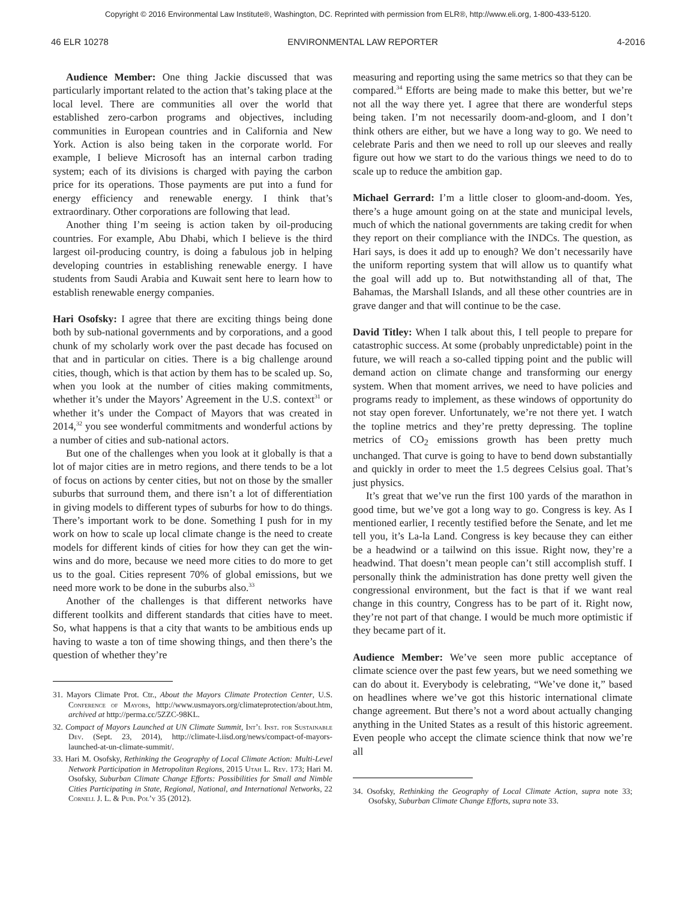Copyright © 2016 Environmental Law Institute®, Washington, DC. Reprinted with permission from ELR®, http://www.eli.org, 1-800-433-5120.
46 ELR 10278 ENVIRONMENTAL LAW REPORTER 4-2016
Audience Member: One thing Jackie discussed that was particularly important related to the action that’s taking place at the local level. There are communities all over the world that established zero-carbon programs and objectives, including communities in European countries and in California and New York. Action is also being taken in the corporate world. For example, I believe Microsoft has an internal carbon trading system; each of its divisions is charged with paying the carbon price for its operations. Those payments are put into a fund for energy efficiency and renewable energy. I think that’s extraordinary. Other corporations are following that lead.
Another thing I’m seeing is action taken by oil-producing countries. For example, Abu Dhabi, which I believe is the third largest oil-producing country, is doing a fabulous job in helping developing countries in establishing renewable energy. I have students from Saudi Arabia and Kuwait sent here to learn how to establish renewable energy companies.
Hari Osofsky: I agree that there are exciting things being done both by sub-national governments and by corporations, and a good chunk of my scholarly work over the past decade has focused on that and in particular on cities. There is a big challenge around cities, though, which is that action by them has to be scaled up. So, when you look at the number of cities making commitments, whether it’s under the Mayors’ Agreement in the U.S. context<sup>31</sup> or whether it’s under the Compact of Mayors that was created in 2014,<sup>32</sup> you see wonderful commitments and wonderful actions by a number of cities and sub-national actors.
But one of the challenges when you look at it globally is that a lot of major cities are in metro regions, and there tends to be a lot of focus on actions by center cities, but not on those by the smaller suburbs that surround them, and there isn’t a lot of differentiation in giving models to different types of suburbs for how to do things. There’s important work to be done. Something I push for in my work on how to scale up local climate change is the need to create models for different kinds of cities for how they can get the win-wins and do more, because we need more cities to do more to get us to the goal. Cities represent 70% of global emissions, but we need more work to be done in the suburbs also.<sup>33</sup>
Another of the challenges is that different networks have different toolkits and different standards that cities have to meet. So, what happens is that a city that wants to be ambitious ends up having to waste a ton of time showing things, and then there’s the question of whether they’re
31. Mayors Climate Prot. Ctr., About the Mayors Climate Protection Center, U.S. Conference of Mayors, http://www.usmayors.org/climateprotection/about.htm, archived at http://perma.cc/5ZZC-98KL.
32. Compact of Mayors Launched at UN Climate Summit, Int’l Inst. for Sustainable Dev. (Sept. 23, 2014), http://climate-l.iisd.org/news/compact-of-mayors-launched-at-un-climate-summit/.
33. Hari M. Osofsky, Rethinking the Geography of Local Climate Action: Multi-Level Network Participation in Metropolitan Regions, 2015 Utah L. Rev. 173; Hari M. Osofsky, Suburban Climate Change Efforts: Possibilities for Small and Nimble Cities Participating in State, Regional, National, and International Networks, 22 Cornell J. L. & Pub. Pol’y 35 (2012).
measuring and reporting using the same metrics so that they can be compared.<sup>34</sup> Efforts are being made to make this better, but we’re not all the way there yet. I agree that there are wonderful steps being taken. I’m not necessarily doom-and-gloom, and I don’t think others are either, but we have a long way to go. We need to celebrate Paris and then we need to roll up our sleeves and really figure out how we start to do the various things we need to do to scale up to reduce the ambition gap.
Michael Gerrard: I’m a little closer to gloom-and-doom. Yes, there’s a huge amount going on at the state and municipal levels, much of which the national governments are taking credit for when they report on their compliance with the INDCs. The question, as Hari says, is does it add up to enough? We don’t necessarily have the uniform reporting system that will allow us to quantify what the goal will add up to. But notwithstanding all of that, The Bahamas, the Marshall Islands, and all these other countries are in grave danger and that will continue to be the case.
David Titley: When I talk about this, I tell people to prepare for catastrophic success. At some (probably unpredictable) point in the future, we will reach a so-called tipping point and the public will demand action on climate change and transforming our energy system. When that moment arrives, we need to have policies and programs ready to implement, as these windows of opportunity do not stay open forever. Unfortunately, we’re not there yet. I watch the topline metrics and they’re pretty depressing. The topline metrics of CO<sub>2</sub> emissions growth has been pretty much unchanged. That curve is going to have to bend down substantially and quickly in order to meet the 1.5 degrees Celsius goal. That’s just physics.
It’s great that we’ve run the first 100 yards of the marathon in good time, but we’ve got a long way to go. Congress is key. As I mentioned earlier, I recently testified before the Senate, and let me tell you, it’s La-la Land. Congress is key because they can either be a headwind or a tailwind on this issue. Right now, they’re a headwind. That doesn’t mean people can’t still accomplish stuff. I personally think the administration has done pretty well given the congressional environment, but the fact is that if we want real change in this country, Congress has to be part of it. Right now, they’re not part of that change. I would be much more optimistic if they became part of it.
Audience Member: We’ve seen more public acceptance of climate science over the past few years, but we need something we can do about it. Everybody is celebrating, “We’ve done it,” based on headlines where we’ve got this historic international climate change agreement. But there’s not a word about actually changing anything in the United States as a result of this historic agreement. Even people who accept the climate science think that now we’re all
34. Osofsky, Rethinking the Geography of Local Climate Action, supra note 33; Osofsky, Suburban Climate Change Efforts, supra note 33.